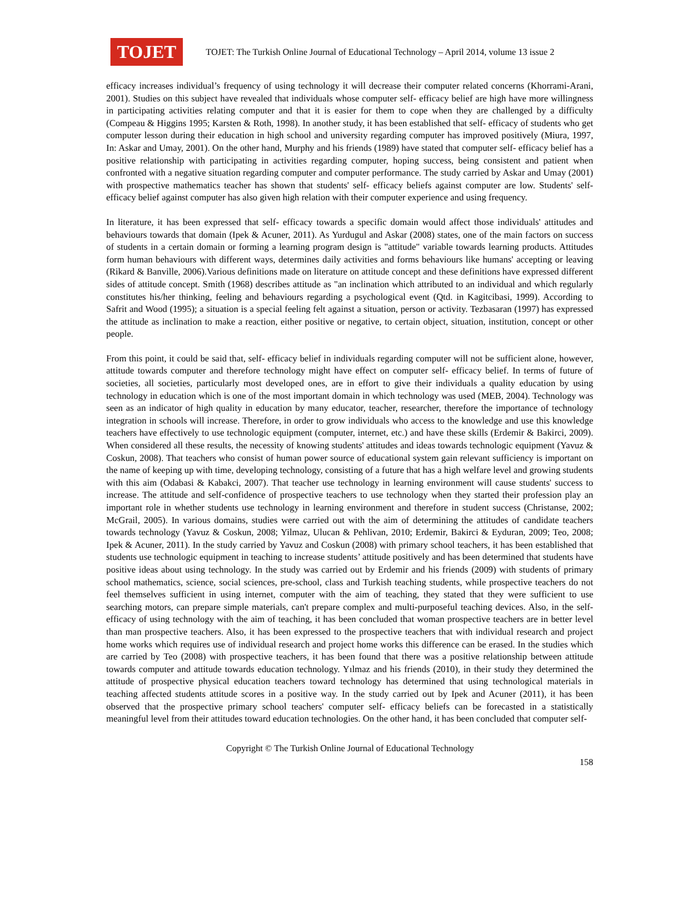TOJET
TOJET: The Turkish Online Journal of Educational Technology – April 2014, volume 13 issue 2
efficacy increases individual’s frequency of using technology it will decrease their computer related concerns (Khorrami-Arani, 2001). Studies on this subject have revealed that individuals whose computer self- efficacy belief are high have more willingness in participating activities relating computer and that it is easier for them to cope when they are challenged by a difficulty (Compeau & Higgins 1995; Karsten & Roth, 1998). In another study, it has been established that self- efficacy of students who get computer lesson during their education in high school and university regarding computer has improved positively (Miura, 1997, In: Askar and Umay, 2001). On the other hand, Murphy and his friends (1989) have stated that computer self- efficacy belief has a positive relationship with participating in activities regarding computer, hoping success, being consistent and patient when confronted with a negative situation regarding computer and computer performance. The study carried by Askar and Umay (2001) with prospective mathematics teacher has shown that students' self- efficacy beliefs against computer are low. Students' self-efficacy belief against computer has also given high relation with their computer experience and using frequency.
In literature, it has been expressed that self- efficacy towards a specific domain would affect those individuals' attitudes and behaviours towards that domain (Ipek & Acuner, 2011). As Yurdugul and Askar (2008) states, one of the main factors on success of students in a certain domain or forming a learning program design is "attitude" variable towards learning products. Attitudes form human behaviours with different ways, determines daily activities and forms behaviours like humans' accepting or leaving (Rikard & Banville, 2006).Various definitions made on literature on attitude concept and these definitions have expressed different sides of attitude concept. Smith (1968) describes attitude as "an inclination which attributed to an individual and which regularly constitutes his/her thinking, feeling and behaviours regarding a psychological event (Qtd. in Kagitcibasi, 1999). According to Safrit and Wood (1995); a situation is a special feeling felt against a situation, person or activity. Tezbasaran (1997) has expressed the attitude as inclination to make a reaction, either positive or negative, to certain object, situation, institution, concept or other people.
From this point, it could be said that, self- efficacy belief in individuals regarding computer will not be sufficient alone, however, attitude towards computer and therefore technology might have effect on computer self- efficacy belief. In terms of future of societies, all societies, particularly most developed ones, are in effort to give their individuals a quality education by using technology in education which is one of the most important domain in which technology was used (MEB, 2004). Technology was seen as an indicator of high quality in education by many educator, teacher, researcher, therefore the importance of technology integration in schools will increase. Therefore, in order to grow individuals who access to the knowledge and use this knowledge teachers have effectively to use technologic equipment (computer, internet, etc.) and have these skills (Erdemir & Bakirci, 2009). When considered all these results, the necessity of knowing students' attitudes and ideas towards technologic equipment (Yavuz & Coskun, 2008). That teachers who consist of human power source of educational system gain relevant sufficiency is important on the name of keeping up with time, developing technology, consisting of a future that has a high welfare level and growing students with this aim (Odabasi & Kabakci, 2007). That teacher use technology in learning environment will cause students' success to increase. The attitude and self-confidence of prospective teachers to use technology when they started their profession play an important role in whether students use technology in learning environment and therefore in student success (Christanse, 2002; McGrail, 2005). In various domains, studies were carried out with the aim of determining the attitudes of candidate teachers towards technology (Yavuz & Coskun, 2008; Yilmaz, Ulucan & Pehlivan, 2010; Erdemir, Bakirci & Eyduran, 2009; Teo, 2008; Ipek & Acuner, 2011). In the study carried by Yavuz and Coskun (2008) with primary school teachers, it has been established that students use technologic equipment in teaching to increase students’ attitude positively and has been determined that students have positive ideas about using technology. In the study was carried out by Erdemir and his friends (2009) with students of primary school mathematics, science, social sciences, pre-school, class and Turkish teaching students, while prospective teachers do not feel themselves sufficient in using internet, computer with the aim of teaching, they stated that they were sufficient to use searching motors, can prepare simple materials, can't prepare complex and multi-purposeful teaching devices. Also, in the self- efficacy of using technology with the aim of teaching, it has been concluded that woman prospective teachers are in better level than man prospective teachers. Also, it has been expressed to the prospective teachers that with individual research and project home works which requires use of individual research and project home works this difference can be erased. In the studies which are carried by Teo (2008) with prospective teachers, it has been found that there was a positive relationship between attitude towards computer and attitude towards education technology. Yılmaz and his friends (2010), in their study they determined the attitude of prospective physical education teachers toward technology has determined that using technological materials in teaching affected students attitude scores in a positive way. In the study carried out by Ipek and Acuner (2011), it has been observed that the prospective primary school teachers' computer self- efficacy beliefs can be forecasted in a statistically meaningful level from their attitudes toward education technologies. On the other hand, it has been concluded that computer self-
Copyright © The Turkish Online Journal of Educational Technology
158